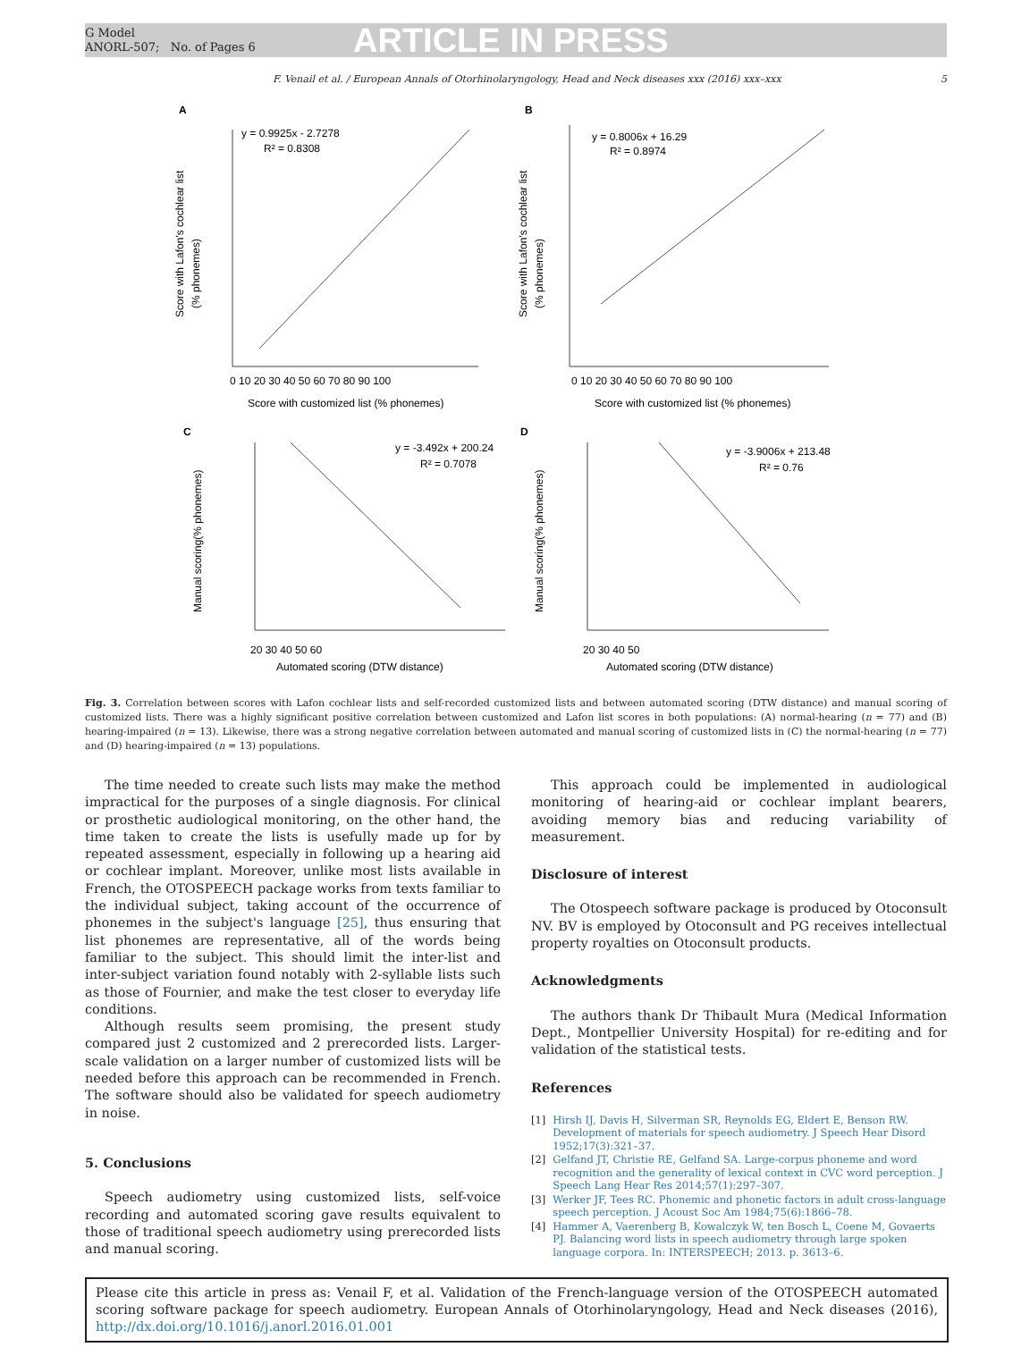G Model
ANORL-507; No. of Pages 6
ARTICLE IN PRESS
F. Venail et al. / European Annals of Otorhinolaryngology, Head and Neck diseases xxx (2016) xxx–xxx 5
A
y = 0.9925x - 2.7278
R² = 0.8308
Score with Lafon's cochlear list
(% phonemes)
0 10 20 30 40 50 60 70 80 90 100
Score with customized list (% phonemes)
B
y = 0.8006x + 16.29
R² = 0.8974
Score with Lafon's cochlear list
(% phonemes)
0 10 20 30 40 50 60 70 80 90 100
Score with customized list (% phonemes)
C
y = -3.492x + 200.24
R² = 0.7078
Manual scoring(% phonemes)
20 30 40 50 60
Automated scoring (DTW distance)
D
y = -3.9006x + 213.48
R² = 0.76
Manual scoring(% phonemes)
20 30 40 50
Automated scoring (DTW distance)
Fig. 3. Correlation between scores with Lafon cochlear lists and self-recorded customized lists and between automated scoring (DTW distance) and manual scoring of customized lists. There was a highly significant positive correlation between customized and Lafon list scores in both populations: (A) normal-hearing (n = 77) and (B) hearing-impaired (n = 13). Likewise, there was a strong negative correlation between automated and manual scoring of customized lists in (C) the normal-hearing (n = 77) and (D) hearing-impaired (n = 13) populations.
The time needed to create such lists may make the method impractical for the purposes of a single diagnosis. For clinical or prosthetic audiological monitoring, on the other hand, the time taken to create the lists is usefully made up for by repeated assessment, especially in following up a hearing aid or cochlear implant. Moreover, unlike most lists available in French, the OTOSPEECH package works from texts familiar to the individual subject, taking account of the occurrence of phonemes in the subject's language [25], thus ensuring that list phonemes are representative, all of the words being familiar to the subject. This should limit the inter-list and inter-subject variation found notably with 2-syllable lists such as those of Fournier, and make the test closer to everyday life conditions.
Although results seem promising, the present study compared just 2 customized and 2 prerecorded lists. Larger-scale validation on a larger number of customized lists will be needed before this approach can be recommended in French. The software should also be validated for speech audiometry in noise.
5. Conclusions
Speech audiometry using customized lists, self-voice recording and automated scoring gave results equivalent to those of traditional speech audiometry using prerecorded lists and manual scoring.
This approach could be implemented in audiological monitoring of hearing-aid or cochlear implant bearers, avoiding memory bias and reducing variability of measurement.
Disclosure of interest
The Otospeech software package is produced by Otoconsult NV. BV is employed by Otoconsult and PG receives intellectual property royalties on Otoconsult products.
Acknowledgments
The authors thank Dr Thibault Mura (Medical Information Dept., Montpellier University Hospital) for re-editing and for validation of the statistical tests.
References
[1] Hirsh IJ, Davis H, Silverman SR, Reynolds EG, Eldert E, Benson RW. Development of materials for speech audiometry. J Speech Hear Disord 1952;17(3):321–37.
[2] Gelfand JT, Christie RE, Gelfand SA. Large-corpus phoneme and word recognition and the generality of lexical context in CVC word perception. J Speech Lang Hear Res 2014;57(1):297–307.
[3] Werker JF, Tees RC. Phonemic and phonetic factors in adult cross-language speech perception. J Acoust Soc Am 1984;75(6):1866–78.
[4] Hammer A, Vaerenberg B, Kowalczyk W, ten Bosch L, Coene M, Govaerts PJ. Balancing word lists in speech audiometry through large spoken language corpora. In: INTERSPEECH; 2013. p. 3613–6.
Please cite this article in press as: Venail F, et al. Validation of the French-language version of the OTOSPEECH automated scoring software package for speech audiometry. European Annals of Otorhinolaryngology, Head and Neck diseases (2016), http://dx.doi.org/10.1016/j.anorl.2016.01.001